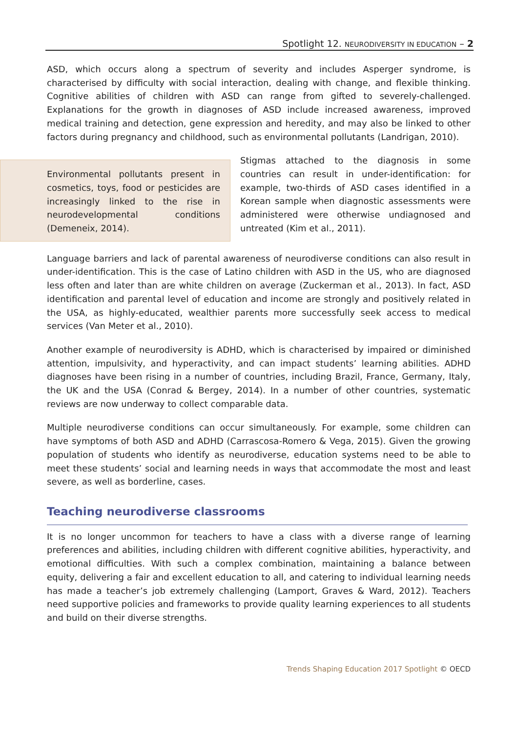Spotlight 12. NEURODIVERSITY IN EDUCATION – 2
ASD, which occurs along a spectrum of severity and includes Asperger syndrome, is characterised by difficulty with social interaction, dealing with change, and flexible thinking. Cognitive abilities of children with ASD can range from gifted to severely-challenged. Explanations for the growth in diagnoses of ASD include increased awareness, improved medical training and detection, gene expression and heredity, and may also be linked to other factors during pregnancy and childhood, such as environmental pollutants (Landrigan, 2010).
Environmental pollutants present in cosmetics, toys, food or pesticides are increasingly linked to the rise in neurodevelopmental conditions (Demeneix, 2014).
Stigmas attached to the diagnosis in some countries can result in under-identification: for example, two-thirds of ASD cases identified in a Korean sample when diagnostic assessments were administered were otherwise undiagnosed and untreated (Kim et al., 2011).
Language barriers and lack of parental awareness of neurodiverse conditions can also result in under-identification. This is the case of Latino children with ASD in the US, who are diagnosed less often and later than are white children on average (Zuckerman et al., 2013). In fact, ASD identification and parental level of education and income are strongly and positively related in the USA, as highly-educated, wealthier parents more successfully seek access to medical services (Van Meter et al., 2010).
Another example of neurodiversity is ADHD, which is characterised by impaired or diminished attention, impulsivity, and hyperactivity, and can impact students’ learning abilities. ADHD diagnoses have been rising in a number of countries, including Brazil, France, Germany, Italy, the UK and the USA (Conrad & Bergey, 2014). In a number of other countries, systematic reviews are now underway to collect comparable data.
Multiple neurodiverse conditions can occur simultaneously. For example, some children can have symptoms of both ASD and ADHD (Carrascosa-Romero & Vega, 2015). Given the growing population of students who identify as neurodiverse, education systems need to be able to meet these students’ social and learning needs in ways that accommodate the most and least severe, as well as borderline, cases.
Teaching neurodiverse classrooms
It is no longer uncommon for teachers to have a class with a diverse range of learning preferences and abilities, including children with different cognitive abilities, hyperactivity, and emotional difficulties. With such a complex combination, maintaining a balance between equity, delivering a fair and excellent education to all, and catering to individual learning needs has made a teacher’s job extremely challenging (Lamport, Graves & Ward, 2012). Teachers need supportive policies and frameworks to provide quality learning experiences to all students and build on their diverse strengths.
Trends Shaping Education 2017 Spotlight © OECD